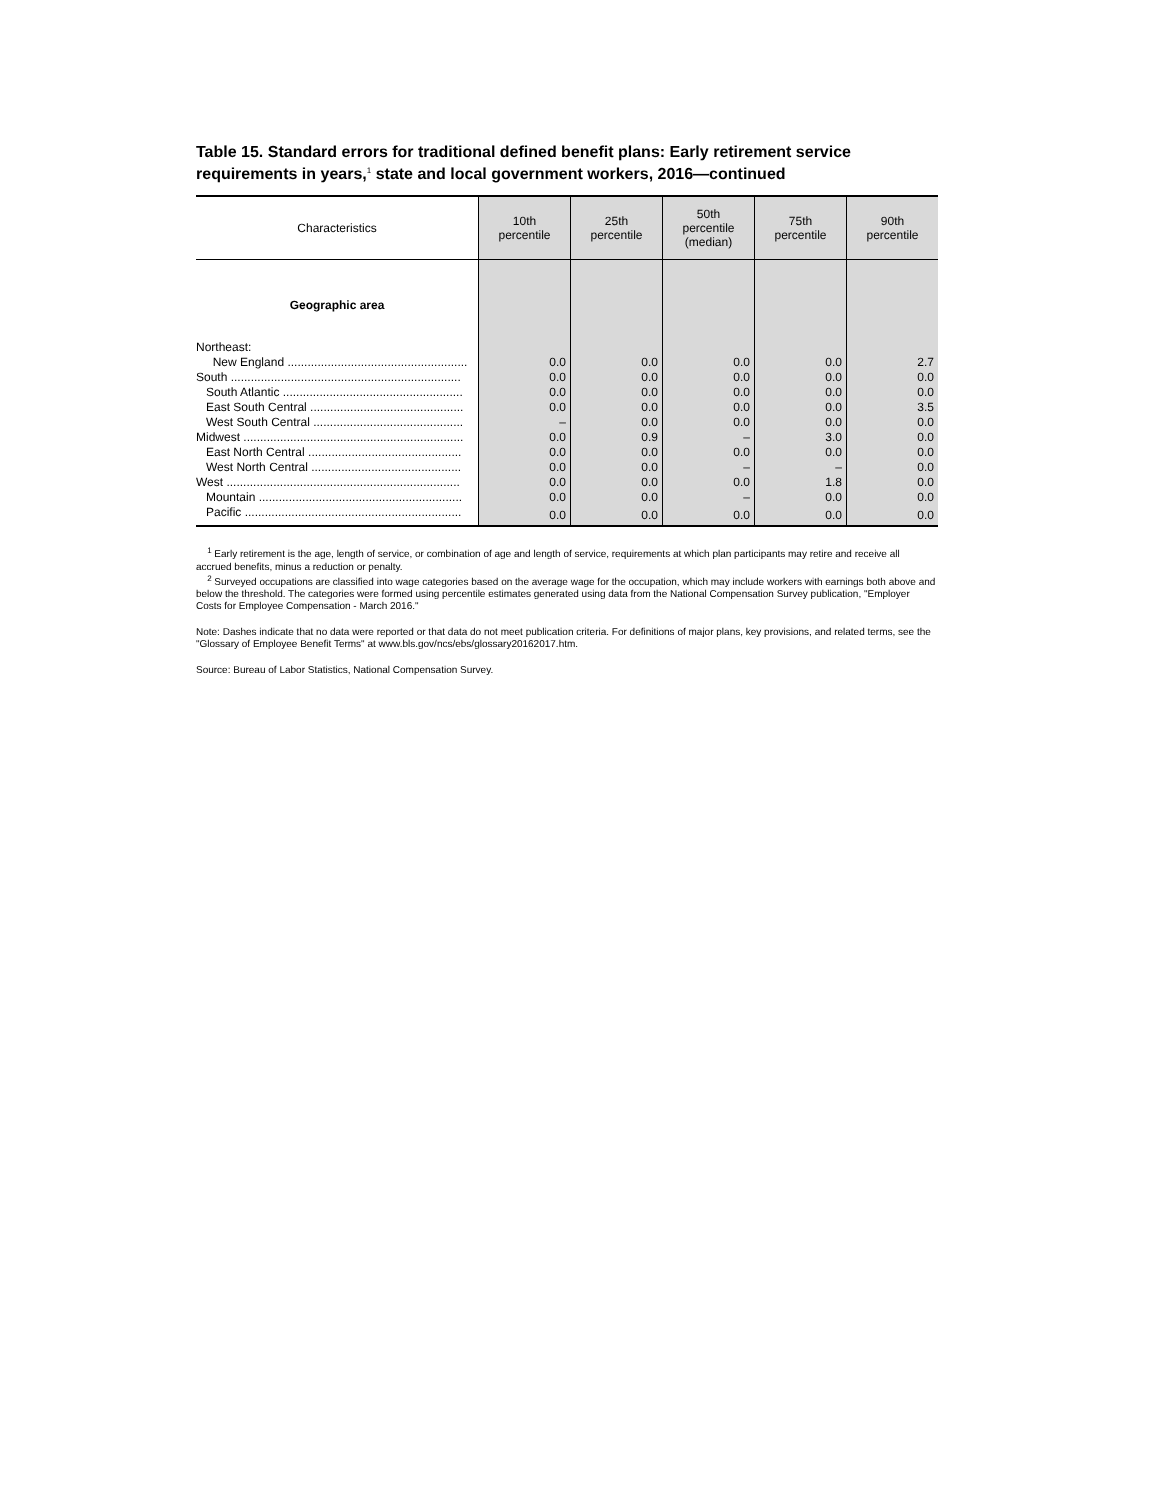Table 15. Standard errors for traditional defined benefit plans: Early retirement service requirements in years,<sup>1</sup> state and local government workers, 2016—continued
| Characteristics | 10th percentile | 25th percentile | 50th percentile (median) | 75th percentile | 90th percentile |
| --- | --- | --- | --- | --- | --- |
| Geographic area | | | | | |
| Northeast: | | | | | |
| New England ...................................................... | 0.0 | 0.0 | 0.0 | 0.0 | 2.7 |
| South ..................................................................... | 0.0 | 0.0 | 0.0 | 0.0 | 0.0 |
| South Atlantic ...................................................... | 0.0 | 0.0 | 0.0 | 0.0 | 0.0 |
| East South Central .............................................. | 0.0 | 0.0 | 0.0 | 0.0 | 3.5 |
| West South Central ............................................. | – | 0.0 | 0.0 | 0.0 | 0.0 |
| Midwest .................................................................. | 0.0 | 0.9 | – | 3.0 | 0.0 |
| East North Central .............................................. | 0.0 | 0.0 | 0.0 | 0.0 | 0.0 |
| West North Central ............................................. | 0.0 | 0.0 | – | – | 0.0 |
| West ...................................................................... | 0.0 | 0.0 | 0.0 | 1.8 | 0.0 |
| Mountain ............................................................. | 0.0 | 0.0 | – | 0.0 | 0.0 |
| Pacific ................................................................. | 0.0 | 0.0 | 0.0 | 0.0 | 0.0 |
<sup>1</sup> Early retirement is the age, length of service, or combination of age and length of service, requirements at which plan participants may retire and receive all accrued benefits, minus a reduction or penalty.
<sup>2</sup> Surveyed occupations are classified into wage categories based on the average wage for the occupation, which may include workers with earnings both above and below the threshold. The categories were formed using percentile estimates generated using data from the National Compensation Survey publication, "Employer Costs for Employee Compensation - March 2016."
Note: Dashes indicate that no data were reported or that data do not meet publication criteria. For definitions of major plans, key provisions, and related terms, see the "Glossary of Employee Benefit Terms" at www.bls.gov/ncs/ebs/glossary20162017.htm.
Source: Bureau of Labor Statistics, National Compensation Survey.